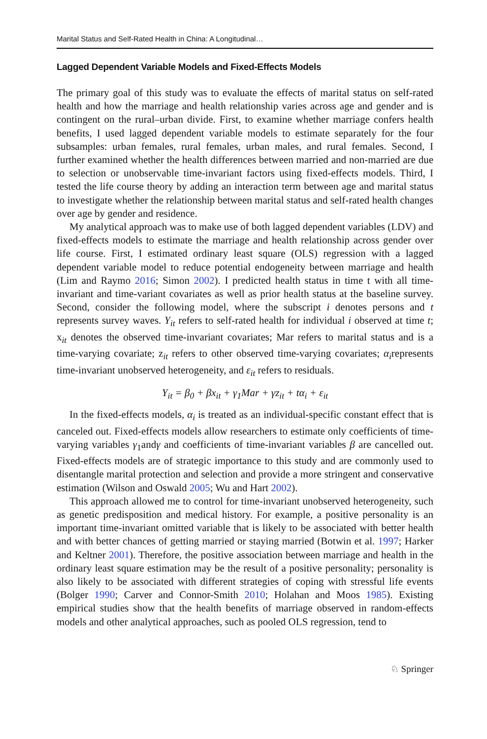Marital Status and Self-Rated Health in China: A Longitudinal…
Lagged Dependent Variable Models and Fixed-Effects Models
The primary goal of this study was to evaluate the effects of marital status on self-rated health and how the marriage and health relationship varies across age and gender and is contingent on the rural–urban divide. First, to examine whether marriage confers health benefits, I used lagged dependent variable models to estimate separately for the four subsamples: urban females, rural females, urban males, and rural females. Second, I further examined whether the health differences between married and non-married are due to selection or unobservable time-invariant factors using fixed-effects models. Third, I tested the life course theory by adding an interaction term between age and marital status to investigate whether the relationship between marital status and self-rated health changes over age by gender and residence.
My analytical approach was to make use of both lagged dependent variables (LDV) and fixed-effects models to estimate the marriage and health relationship across gender over life course. First, I estimated ordinary least square (OLS) regression with a lagged dependent variable model to reduce potential endogeneity between marriage and health (Lim and Raymo 2016; Simon 2002). I predicted health status in time t with all time-invariant and time-variant covariates as well as prior health status at the baseline survey. Second, consider the following model, where the subscript i denotes persons and t represents survey waves. Y<sub>it</sub> refers to self-rated health for individual i observed at time t; x<sub>it</sub> denotes the observed time-invariant covariates; Mar refers to marital status and is a time-varying covariate; z<sub>it</sub> refers to other observed time-varying covariates; α<sub>i</sub>represents time-invariant unobserved heterogeneity, and ε<sub>it</sub> refers to residuals.
Y<sub>it</sub> = β<sub>0</sub> + βx<sub>it</sub> + γ<sub>1</sub>Mar + γz<sub>it</sub> + tα<sub>i</sub> + ε<sub>it</sub>
In the fixed-effects models, α<sub>i</sub> is treated as an individual-specific constant effect that is canceled out. Fixed-effects models allow researchers to estimate only coefficients of time-varying variables γ<sub>1</sub>andγ and coefficients of time-invariant variables β are cancelled out. Fixed-effects models are of strategic importance to this study and are commonly used to disentangle marital protection and selection and provide a more stringent and conservative estimation (Wilson and Oswald 2005; Wu and Hart 2002).
This approach allowed me to control for time-invariant unobserved heterogeneity, such as genetic predisposition and medical history. For example, a positive personality is an important time-invariant omitted variable that is likely to be associated with better health and with better chances of getting married or staying married (Botwin et al. 1997; Harker and Keltner 2001). Therefore, the positive association between marriage and health in the ordinary least square estimation may be the result of a positive personality; personality is also likely to be associated with different strategies of coping with stressful life events (Bolger 1990; Carver and Connor-Smith 2010; Holahan and Moos 1985). Existing empirical studies show that the health benefits of marriage observed in random-effects models and other analytical approaches, such as pooled OLS regression, tend to
♘ Springer